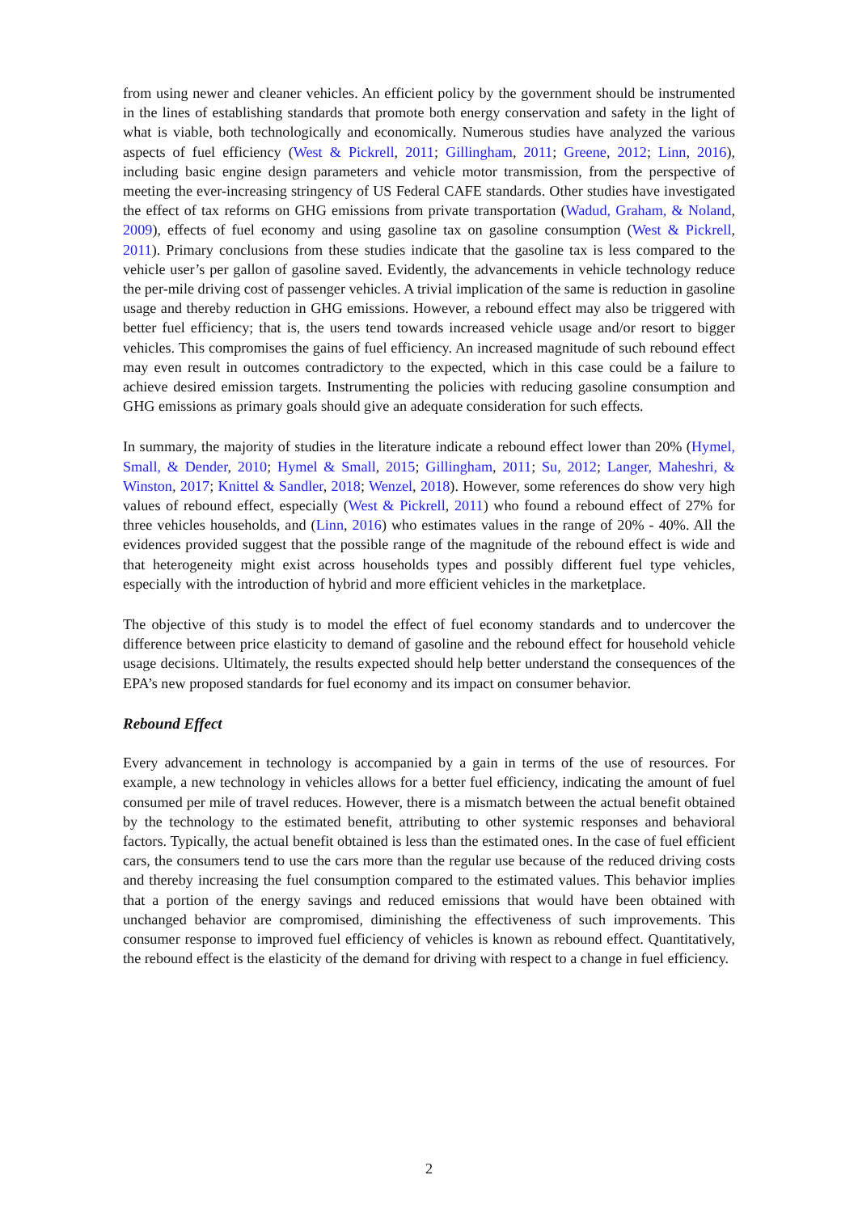from using newer and cleaner vehicles. An efficient policy by the government should be instrumented in the lines of establishing standards that promote both energy conservation and safety in the light of what is viable, both technologically and economically. Numerous studies have analyzed the various aspects of fuel efficiency (West & Pickrell, 2011; Gillingham, 2011; Greene, 2012; Linn, 2016), including basic engine design parameters and vehicle motor transmission, from the perspective of meeting the ever-increasing stringency of US Federal CAFE standards. Other studies have investigated the effect of tax reforms on GHG emissions from private transportation (Wadud, Graham, & Noland, 2009), effects of fuel economy and using gasoline tax on gasoline consumption (West & Pickrell, 2011). Primary conclusions from these studies indicate that the gasoline tax is less compared to the vehicle user’s per gallon of gasoline saved. Evidently, the advancements in vehicle technology reduce the per-mile driving cost of passenger vehicles. A trivial implication of the same is reduction in gasoline usage and thereby reduction in GHG emissions. However, a rebound effect may also be triggered with better fuel efficiency; that is, the users tend towards increased vehicle usage and/or resort to bigger vehicles. This compromises the gains of fuel efficiency. An increased magnitude of such rebound effect may even result in outcomes contradictory to the expected, which in this case could be a failure to achieve desired emission targets. Instrumenting the policies with reducing gasoline consumption and GHG emissions as primary goals should give an adequate consideration for such effects.
In summary, the majority of studies in the literature indicate a rebound effect lower than 20% (Hymel, Small, & Dender, 2010; Hymel & Small, 2015; Gillingham, 2011; Su, 2012; Langer, Maheshri, & Winston, 2017; Knittel & Sandler, 2018; Wenzel, 2018). However, some references do show very high values of rebound effect, especially (West & Pickrell, 2011) who found a rebound effect of 27% for three vehicles households, and (Linn, 2016) who estimates values in the range of 20% - 40%. All the evidences provided suggest that the possible range of the magnitude of the rebound effect is wide and that heterogeneity might exist across households types and possibly different fuel type vehicles, especially with the introduction of hybrid and more efficient vehicles in the marketplace.
The objective of this study is to model the effect of fuel economy standards and to undercover the difference between price elasticity to demand of gasoline and the rebound effect for household vehicle usage decisions. Ultimately, the results expected should help better understand the consequences of the EPA’s new proposed standards for fuel economy and its impact on consumer behavior.
Rebound Effect
Every advancement in technology is accompanied by a gain in terms of the use of resources. For example, a new technology in vehicles allows for a better fuel efficiency, indicating the amount of fuel consumed per mile of travel reduces. However, there is a mismatch between the actual benefit obtained by the technology to the estimated benefit, attributing to other systemic responses and behavioral factors. Typically, the actual benefit obtained is less than the estimated ones. In the case of fuel efficient cars, the consumers tend to use the cars more than the regular use because of the reduced driving costs and thereby increasing the fuel consumption compared to the estimated values. This behavior implies that a portion of the energy savings and reduced emissions that would have been obtained with unchanged behavior are compromised, diminishing the effectiveness of such improvements. This consumer response to improved fuel efficiency of vehicles is known as rebound effect. Quantitatively, the rebound effect is the elasticity of the demand for driving with respect to a change in fuel efficiency.
2